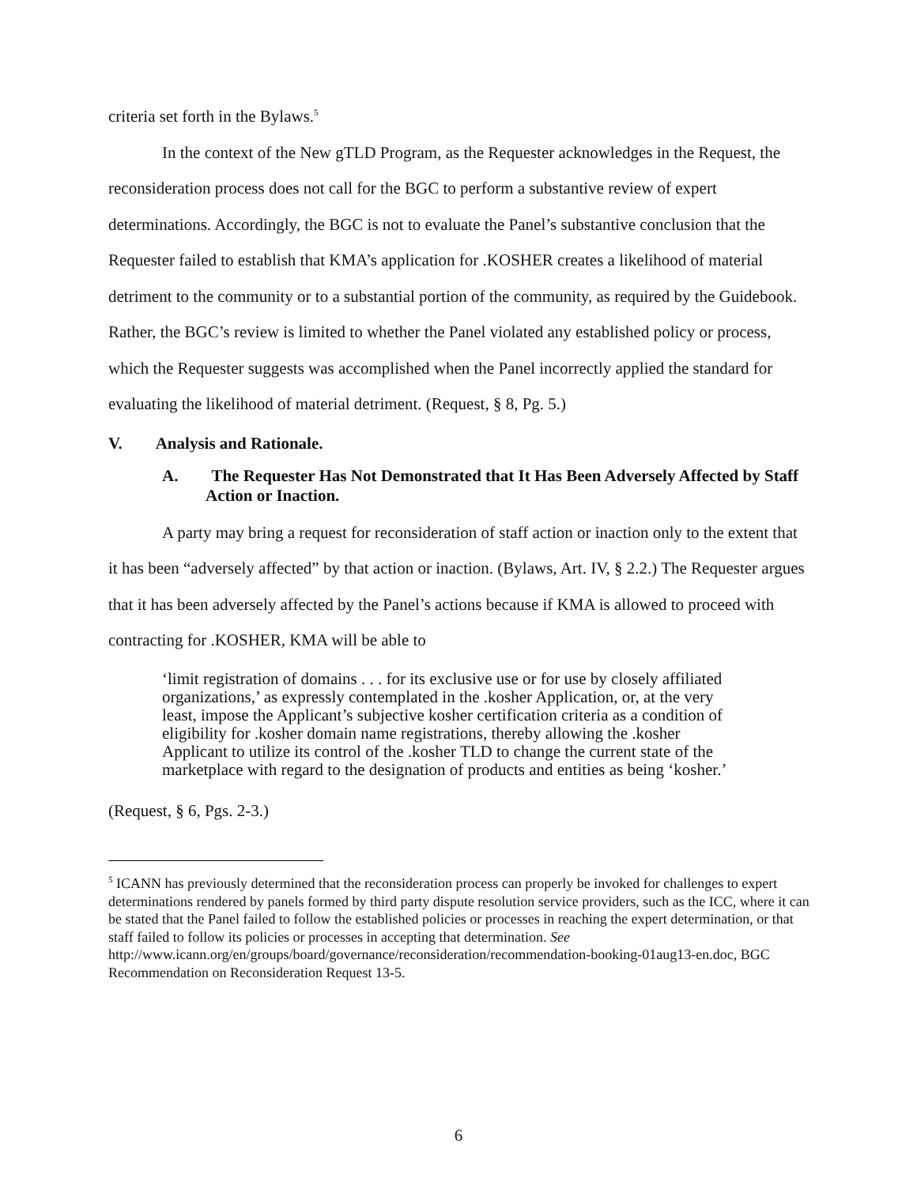criteria set forth in the Bylaws.<sup>5</sup>
In the context of the New gTLD Program, as the Requester acknowledges in the Request, the reconsideration process does not call for the BGC to perform a substantive review of expert determinations. Accordingly, the BGC is not to evaluate the Panel’s substantive conclusion that the Requester failed to establish that KMA’s application for .KOSHER creates a likelihood of material detriment to the community or to a substantial portion of the community, as required by the Guidebook. Rather, the BGC’s review is limited to whether the Panel violated any established policy or process, which the Requester suggests was accomplished when the Panel incorrectly applied the standard for evaluating the likelihood of material detriment. (Request, § 8, Pg. 5.)
V. Analysis and Rationale.
A. The Requester Has Not Demonstrated that It Has Been Adversely Affected by Staff Action or Inaction.
A party may bring a request for reconsideration of staff action or inaction only to the extent that it has been “adversely affected” by that action or inaction. (Bylaws, Art. IV, § 2.2.) The Requester argues that it has been adversely affected by the Panel’s actions because if KMA is allowed to proceed with contracting for .KOSHER, KMA will be able to
‘limit registration of domains . . . for its exclusive use or for use by closely affiliated organizations,’ as expressly contemplated in the .kosher Application, or, at the very least, impose the Applicant’s subjective kosher certification criteria as a condition of eligibility for .kosher domain name registrations, thereby allowing the .kosher Applicant to utilize its control of the .kosher TLD to change the current state of the marketplace with regard to the designation of products and entities as being ‘kosher.’
(Request, § 6, Pgs. 2-3.)
<sup>5</sup> ICANN has previously determined that the reconsideration process can properly be invoked for challenges to expert determinations rendered by panels formed by third party dispute resolution service providers, such as the ICC, where it can be stated that the Panel failed to follow the established policies or processes in reaching the expert determination, or that staff failed to follow its policies or processes in accepting that determination. See
http://www.icann.org/en/groups/board/governance/reconsideration/recommendation-booking-01aug13-en.doc, BGC Recommendation on Reconsideration Request 13-5.
6